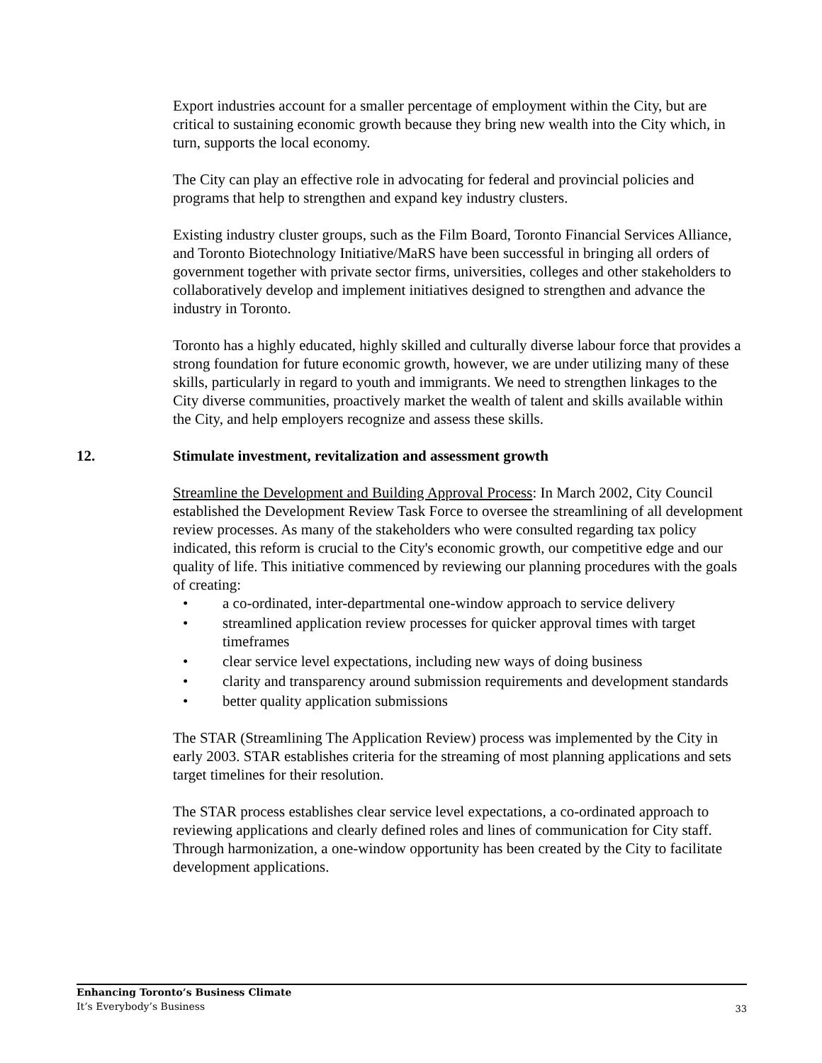Export industries account for a smaller percentage of employment within the City, but are critical to sustaining economic growth because they bring new wealth into the City which, in turn, supports the local economy.
The City can play an effective role in advocating for federal and provincial policies and programs that help to strengthen and expand key industry clusters.
Existing industry cluster groups, such as the Film Board, Toronto Financial Services Alliance, and Toronto Biotechnology Initiative/MaRS have been successful in bringing all orders of government together with private sector firms, universities, colleges and other stakeholders to collaboratively develop and implement initiatives designed to strengthen and advance the industry in Toronto.
Toronto has a highly educated, highly skilled and culturally diverse labour force that provides a strong foundation for future economic growth, however, we are under utilizing many of these skills, particularly in regard to youth and immigrants. We need to strengthen linkages to the City diverse communities, proactively market the wealth of talent and skills available within the City, and help employers recognize and assess these skills.
12. Stimulate investment, revitalization and assessment growth
Streamline the Development and Building Approval Process: In March 2002, City Council established the Development Review Task Force to oversee the streamlining of all development review processes. As many of the stakeholders who were consulted regarding tax policy indicated, this reform is crucial to the City's economic growth, our competitive edge and our quality of life. This initiative commenced by reviewing our planning procedures with the goals of creating:
• a co-ordinated, inter-departmental one-window approach to service delivery
• streamlined application review processes for quicker approval times with target timeframes
• clear service level expectations, including new ways of doing business
• clarity and transparency around submission requirements and development standards
• better quality application submissions
The STAR (Streamlining The Application Review) process was implemented by the City in early 2003. STAR establishes criteria for the streaming of most planning applications and sets target timelines for their resolution.
The STAR process establishes clear service level expectations, a co-ordinated approach to reviewing applications and clearly defined roles and lines of communication for City staff. Through harmonization, a one-window opportunity has been created by the City to facilitate development applications.
Enhancing Toronto’s Business Climate
It’s Everybody’s Business
33